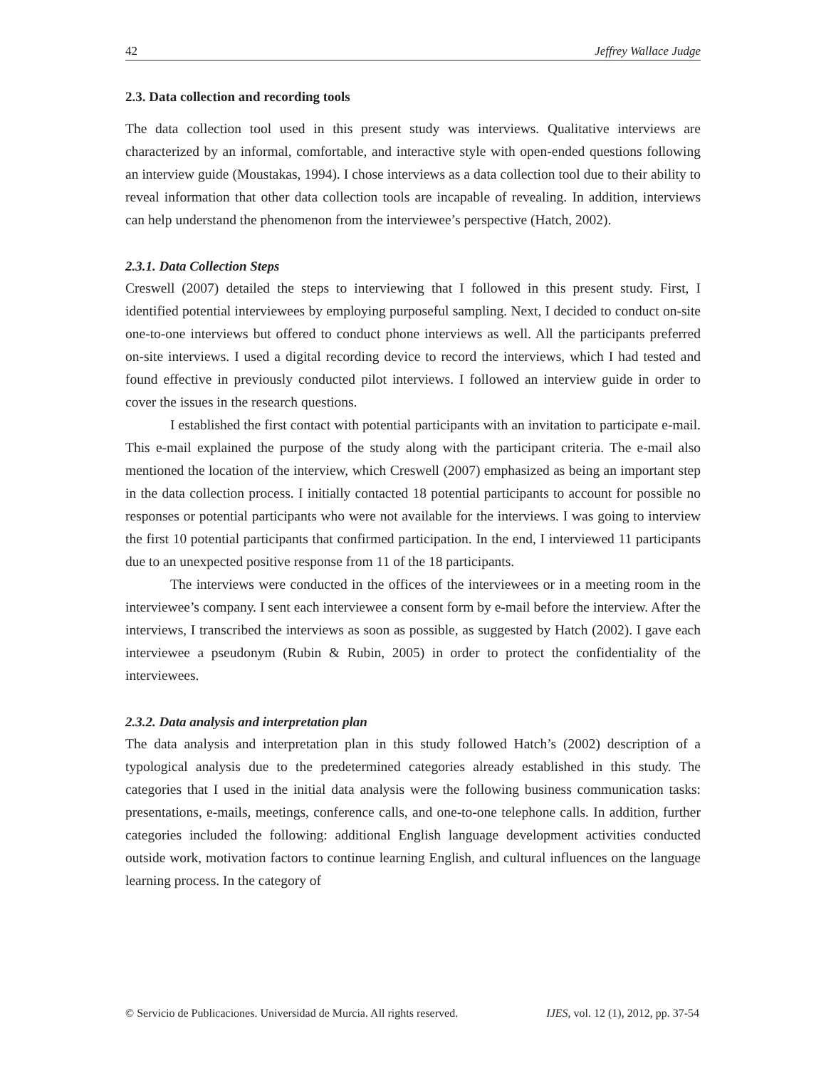42 Jeffrey Wallace Judge
2.3. Data collection and recording tools
The data collection tool used in this present study was interviews. Qualitative interviews are characterized by an informal, comfortable, and interactive style with open-ended questions following an interview guide (Moustakas, 1994). I chose interviews as a data collection tool due to their ability to reveal information that other data collection tools are incapable of revealing. In addition, interviews can help understand the phenomenon from the interviewee’s perspective (Hatch, 2002).
2.3.1. Data Collection Steps
Creswell (2007) detailed the steps to interviewing that I followed in this present study. First, I identified potential interviewees by employing purposeful sampling. Next, I decided to conduct on-site one-to-one interviews but offered to conduct phone interviews as well. All the participants preferred on-site interviews. I used a digital recording device to record the interviews, which I had tested and found effective in previously conducted pilot interviews. I followed an interview guide in order to cover the issues in the research questions.
I established the first contact with potential participants with an invitation to participate e-mail. This e-mail explained the purpose of the study along with the participant criteria. The e-mail also mentioned the location of the interview, which Creswell (2007) emphasized as being an important step in the data collection process. I initially contacted 18 potential participants to account for possible no responses or potential participants who were not available for the interviews. I was going to interview the first 10 potential participants that confirmed participation. In the end, I interviewed 11 participants due to an unexpected positive response from 11 of the 18 participants.
The interviews were conducted in the offices of the interviewees or in a meeting room in the interviewee’s company. I sent each interviewee a consent form by e-mail before the interview. After the interviews, I transcribed the interviews as soon as possible, as suggested by Hatch (2002). I gave each interviewee a pseudonym (Rubin & Rubin, 2005) in order to protect the confidentiality of the interviewees.
2.3.2. Data analysis and interpretation plan
The data analysis and interpretation plan in this study followed Hatch’s (2002) description of a typological analysis due to the predetermined categories already established in this study. The categories that I used in the initial data analysis were the following business communication tasks: presentations, e-mails, meetings, conference calls, and one-to-one telephone calls. In addition, further categories included the following: additional English language development activities conducted outside work, motivation factors to continue learning English, and cultural influences on the language learning process. In the category of
© Servicio de Publicaciones. Universidad de Murcia. All rights reserved. IJES, vol. 12 (1), 2012, pp. 37-54